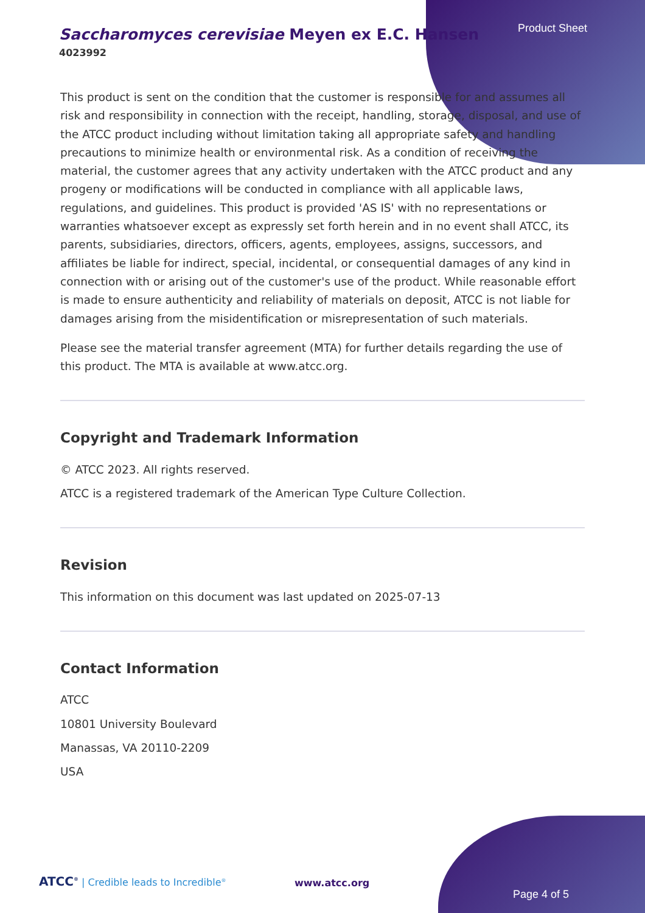Product Sheet
Saccharomyces cerevisiae Meyen ex E.C. Hansen
4023992
This product is sent on the condition that the customer is responsible for and assumes all risk and responsibility in connection with the receipt, handling, storage, disposal, and use of the ATCC product including without limitation taking all appropriate safety and handling precautions to minimize health or environmental risk. As a condition of receiving the material, the customer agrees that any activity undertaken with the ATCC product and any progeny or modifications will be conducted in compliance with all applicable laws, regulations, and guidelines. This product is provided 'AS IS' with no representations or warranties whatsoever except as expressly set forth herein and in no event shall ATCC, its parents, subsidiaries, directors, officers, agents, employees, assigns, successors, and affiliates be liable for indirect, special, incidental, or consequential damages of any kind in connection with or arising out of the customer's use of the product. While reasonable effort is made to ensure authenticity and reliability of materials on deposit, ATCC is not liable for damages arising from the misidentification or misrepresentation of such materials.
Please see the material transfer agreement (MTA) for further details regarding the use of this product. The MTA is available at www.atcc.org.
Copyright and Trademark Information
© ATCC 2023. All rights reserved.
ATCC is a registered trademark of the American Type Culture Collection.
Revision
This information on this document was last updated on 2025-07-13
Contact Information
ATCC
10801 University Boulevard
Manassas, VA 20110-2209
USA
ATCC<sup>®</sup> | Credible leads to Incredible<sup>®</sup>
www.atcc.org
Page 4 of 5